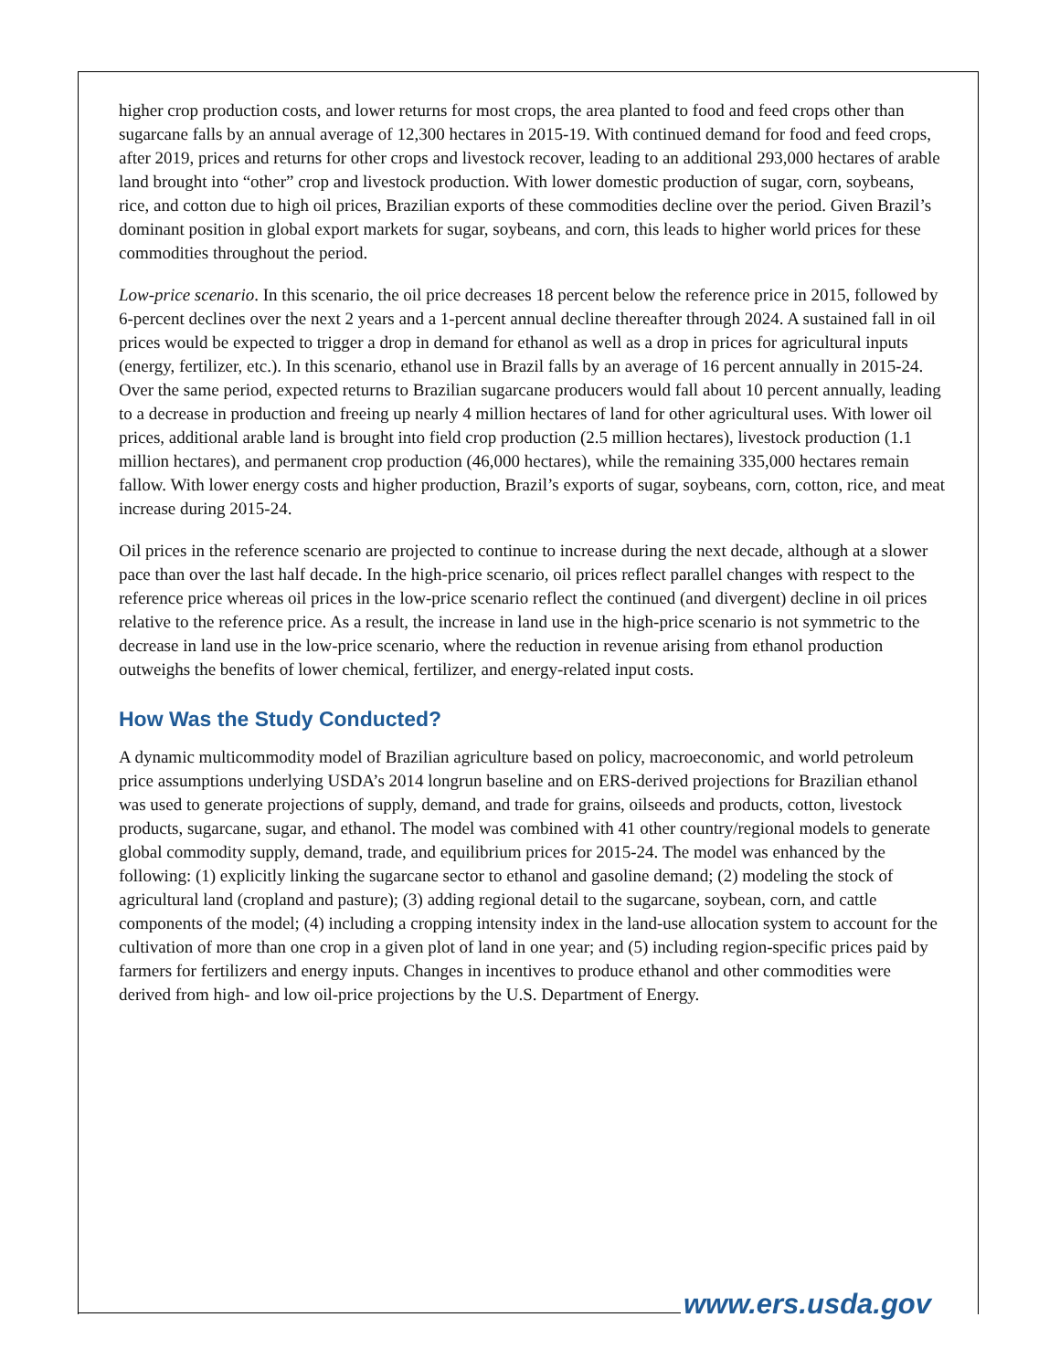higher crop production costs, and lower returns for most crops, the area planted to food and feed crops other than sugarcane falls by an annual average of 12,300 hectares in 2015-19. With continued demand for food and feed crops, after 2019, prices and returns for other crops and livestock recover, leading to an additional 293,000 hectares of arable land brought into “other” crop and livestock production. With lower domestic production of sugar, corn, soybeans, rice, and cotton due to high oil prices, Brazilian exports of these commodities decline over the period. Given Brazil’s dominant position in global export markets for sugar, soybeans, and corn, this leads to higher world prices for these commodities throughout the period.
Low-price scenario. In this scenario, the oil price decreases 18 percent below the reference price in 2015, followed by 6-percent declines over the next 2 years and a 1-percent annual decline thereafter through 2024. A sustained fall in oil prices would be expected to trigger a drop in demand for ethanol as well as a drop in prices for agricultural inputs (energy, fertilizer, etc.). In this scenario, ethanol use in Brazil falls by an average of 16 percent annually in 2015-24. Over the same period, expected returns to Brazilian sugarcane producers would fall about 10 percent annually, leading to a decrease in production and freeing up nearly 4 million hectares of land for other agricultural uses. With lower oil prices, additional arable land is brought into field crop production (2.5 million hectares), livestock production (1.1 million hectares), and permanent crop production (46,000 hectares), while the remaining 335,000 hectares remain fallow. With lower energy costs and higher production, Brazil’s exports of sugar, soybeans, corn, cotton, rice, and meat increase during 2015-24.
Oil prices in the reference scenario are projected to continue to increase during the next decade, although at a slower pace than over the last half decade. In the high-price scenario, oil prices reflect parallel changes with respect to the reference price whereas oil prices in the low-price scenario reflect the continued (and divergent) decline in oil prices relative to the reference price. As a result, the increase in land use in the high-price scenario is not symmetric to the decrease in land use in the low-price scenario, where the reduction in revenue arising from ethanol production outweighs the benefits of lower chemical, fertilizer, and energy-related input costs.
How Was the Study Conducted?
A dynamic multicommodity model of Brazilian agriculture based on policy, macroeconomic, and world petroleum price assumptions underlying USDA’s 2014 longrun baseline and on ERS-derived projections for Brazilian ethanol was used to generate projections of supply, demand, and trade for grains, oilseeds and products, cotton, livestock products, sugarcane, sugar, and ethanol. The model was combined with 41 other country/regional models to generate global commodity supply, demand, trade, and equilibrium prices for 2015-24. The model was enhanced by the following: (1) explicitly linking the sugarcane sector to ethanol and gasoline demand; (2) modeling the stock of agricultural land (cropland and pasture); (3) adding regional detail to the sugarcane, soybean, corn, and cattle components of the model; (4) including a cropping intensity index in the land-use allocation system to account for the cultivation of more than one crop in a given plot of land in one year; and (5) including region-specific prices paid by farmers for fertilizers and energy inputs. Changes in incentives to produce ethanol and other commodities were derived from high- and low oil-price projections by the U.S. Department of Energy.
www.ers.usda.gov